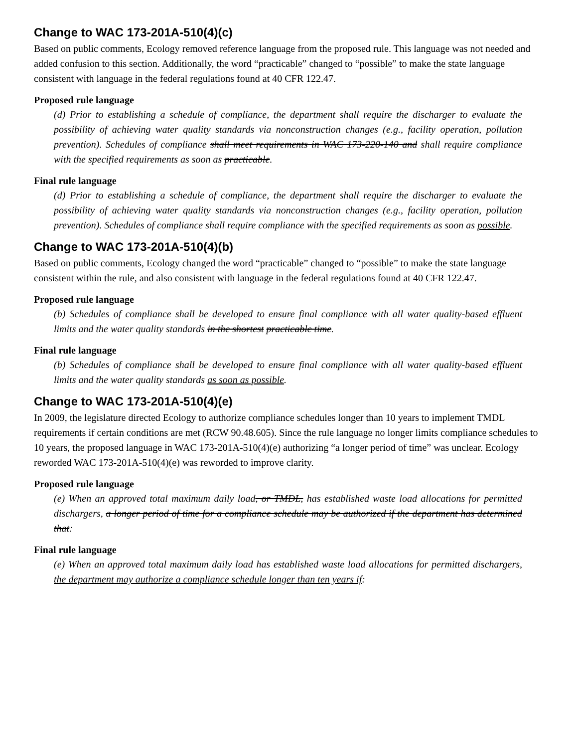Change to WAC 173-201A-510(4)(c)
Based on public comments, Ecology removed reference language from the proposed rule. This language was not needed and added confusion to this section. Additionally, the word “practicable” changed to “possible” to make the state language consistent with language in the federal regulations found at 40 CFR 122.47.
Proposed rule language
(d) Prior to establishing a schedule of compliance, the department shall require the discharger to evaluate the possibility of achieving water quality standards via nonconstruction changes (e.g., facility operation, pollution prevention). Schedules of compliance shall meet requirements in WAC 173-220-140 and shall require compliance with the specified requirements as soon as practicable.
Final rule language
(d) Prior to establishing a schedule of compliance, the department shall require the discharger to evaluate the possibility of achieving water quality standards via nonconstruction changes (e.g., facility operation, pollution prevention). Schedules of compliance shall require compliance with the specified requirements as soon as possible.
Change to WAC 173-201A-510(4)(b)
Based on public comments, Ecology changed the word “practicable” changed to “possible” to make the state language consistent within the rule, and also consistent with language in the federal regulations found at 40 CFR 122.47.
Proposed rule language
(b) Schedules of compliance shall be developed to ensure final compliance with all water quality-based effluent limits and the water quality standards in the shortest practicable time.
Final rule language
(b) Schedules of compliance shall be developed to ensure final compliance with all water quality-based effluent limits and the water quality standards as soon as possible.
Change to WAC 173-201A-510(4)(e)
In 2009, the legislature directed Ecology to authorize compliance schedules longer than 10 years to implement TMDL requirements if certain conditions are met (RCW 90.48.605). Since the rule language no longer limits compliance schedules to 10 years, the proposed language in WAC 173-201A-510(4)(e) authorizing “a longer period of time” was unclear. Ecology reworded WAC 173-201A-510(4)(e) was reworded to improve clarity.
Proposed rule language
(e) When an approved total maximum daily load, or TMDL, has established waste load allocations for permitted dischargers, a longer period of time for a compliance schedule may be authorized if the department has determined that:
Final rule language
(e) When an approved total maximum daily load has established waste load allocations for permitted dischargers, the department may authorize a compliance schedule longer than ten years if: